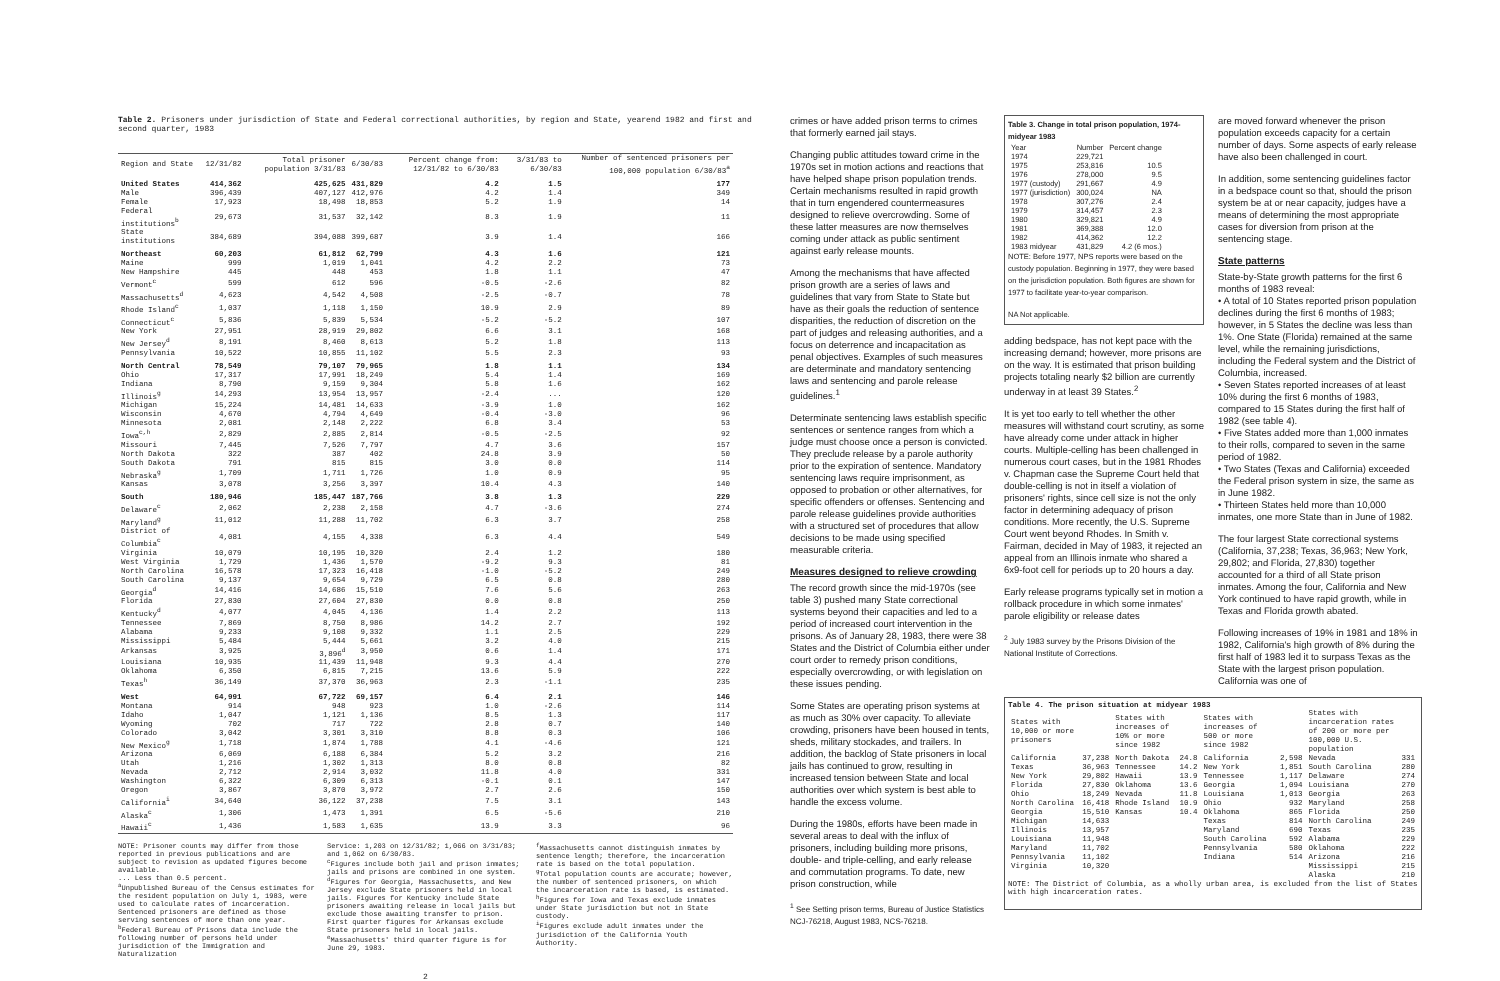Table 2. Prisoners under jurisdiction of State and Federal correctional authorities, by region and State, yearend 1982 and first and second quarter, 1983
| Region and State | 12/31/82 | Total prisoner population 3/31/83 | 6/30/83 | Percent change from: 12/31/82 to 6/30/83 | 3/31/83 to 6/30/83 | Number of sentenced prisoners per 100,000 population 6/30/83<sup>a</sup> |
| --- | --- | --- | --- | --- | --- | --- |
| United States | 414,362 | 425,625 | 431,829 | 4.2 | 1.5 | 177 |
| Male | 396,439 | 407,127 | 412,976 | 4.2 | 1.4 | 349 |
| Female | 17,923 | 18,498 | 18,853 | 5.2 | 1.9 | 14 |
| Federal institutions<sup>b</sup> | 29,673 | 31,537 | 32,142 | 8.3 | 1.9 | 11 |
| State institutions | 384,689 | 394,088 | 399,687 | 3.9 | 1.4 | 166 |
| Northeast | 60,203 | 61,812 | 62,799 | 4.3 | 1.6 | 121 |
| Maine | 999 | 1,019 | 1,041 | 4.2 | 2.2 | 73 |
| New Hampshire | 445 | 448 | 453 | 1.8 | 1.1 | 47 |
| Vermont<sup>c</sup> | 599 | 612 | 596 | -0.5 | -2.6 | 82 |
| Massachusetts<sup>d</sup> | 4,623 | 4,542 | 4,508 | -2.5 | -0.7 | 78 |
| Rhode Island<sup>c</sup> | 1,037 | 1,118 | 1,150 | 10.9 | 2.9 | 89 |
| Connecticut<sup>c</sup> | 5,836 | 5,839 | 5,534 | -5.2 | -5.2 | 107 |
| New York | 27,951 | 28,919 | 29,802 | 6.6 | 3.1 | 168 |
| New Jersey<sup>d</sup> | 8,191 | 8,460 | 8,613 | 5.2 | 1.8 | 113 |
| Pennsylvania | 10,522 | 10,855 | 11,102 | 5.5 | 2.3 | 93 |
| North Central | 78,549 | 79,107 | 79,965 | 1.8 | 1.1 | 134 |
| Ohio | 17,317 | 17,991 | 18,249 | 5.4 | 1.4 | 169 |
| Indiana | 8,790 | 9,159 | 9,304 | 5.8 | 1.6 | 162 |
| Illinois<sup>g</sup> | 14,293 | 13,954 | 13,957 | -2.4 | ... | 120 |
| Michigan | 15,224 | 14,481 | 14,633 | -3.9 | 1.0 | 162 |
| Wisconsin | 4,670 | 4,794 | 4,649 | -0.4 | -3.0 | 96 |
| Minnesota | 2,081 | 2,148 | 2,222 | 6.8 | 3.4 | 53 |
| Iowa<sup>c,h</sup> | 2,829 | 2,885 | 2,814 | -0.5 | -2.5 | 92 |
| Missouri | 7,445 | 7,526 | 7,797 | 4.7 | 3.6 | 157 |
| North Dakota | 322 | 387 | 402 | 24.8 | 3.9 | 50 |
| South Dakota | 791 | 815 | 815 | 3.0 | 0.0 | 114 |
| Nebraska<sup>g</sup> | 1,709 | 1,711 | 1,726 | 1.0 | 0.9 | 95 |
| Kansas | 3,078 | 3,256 | 3,397 | 10.4 | 4.3 | 140 |
| South | 180,946 | 185,447 | 187,766 | 3.8 | 1.3 | 229 |
| Delaware<sup>c</sup> | 2,062 | 2,238 | 2,158 | 4.7 | -3.6 | 274 |
| Maryland<sup>g</sup> | 11,012 | 11,288 | 11,702 | 6.3 | 3.7 | 258 |
| District of Columbia<sup>c</sup> | 4,081 | 4,155 | 4,338 | 6.3 | 4.4 | 549 |
| Virginia | 10,079 | 10,195 | 10,320 | 2.4 | 1.2 | 180 |
| West Virginia | 1,729 | 1,436 | 1,570 | -9.2 | 9.3 | 81 |
| North Carolina | 16,578 | 17,323 | 16,418 | -1.0 | -5.2 | 249 |
| South Carolina | 9,137 | 9,654 | 9,729 | 6.5 | 0.8 | 280 |
| Georgia<sup>d</sup> | 14,416 | 14,686 | 15,510 | 7.6 | 5.6 | 263 |
| Florida | 27,830 | 27,604 | 27,830 | 0.0 | 0.8 | 250 |
| Kentucky<sup>d</sup> | 4,077 | 4,045 | 4,136 | 1.4 | 2.2 | 113 |
| Tennessee | 7,869 | 8,750 | 8,986 | 14.2 | 2.7 | 192 |
| Alabama | 9,233 | 9,108 | 9,332 | 1.1 | 2.5 | 229 |
| Mississippi | 5,484 | 5,444 | 5,661 | 3.2 | 4.0 | 215 |
| Arkansas | 3,925 | 3,896<sup>d</sup> | 3,950 | 0.6 | 1.4 | 171 |
| Louisiana | 10,935 | 11,439 | 11,948 | 9.3 | 4.4 | 270 |
| Oklahoma | 6,350 | 6,815 | 7,215 | 13.6 | 5.9 | 222 |
| Texas<sup>h</sup> | 36,149 | 37,370 | 36,963 | 2.3 | -1.1 | 235 |
| West | 64,991 | 67,722 | 69,157 | 6.4 | 2.1 | 146 |
| Montana | 914 | 948 | 923 | 1.0 | -2.6 | 114 |
| Idaho | 1,047 | 1,121 | 1,136 | 8.5 | 1.3 | 117 |
| Wyoming | 702 | 717 | 722 | 2.8 | 0.7 | 140 |
| Colorado | 3,042 | 3,301 | 3,310 | 8.8 | 0.3 | 106 |
| New Mexico<sup>g</sup> | 1,718 | 1,874 | 1,788 | 4.1 | -4.6 | 121 |
| Arizona | 6,069 | 6,188 | 6,384 | 5.2 | 3.2 | 216 |
| Utah | 1,216 | 1,302 | 1,313 | 8.0 | 0.8 | 82 |
| Nevada | 2,712 | 2,914 | 3,032 | 11.8 | 4.0 | 331 |
| Washington | 6,322 | 6,309 | 6,313 | -0.1 | 0.1 | 147 |
| Oregon | 3,867 | 3,870 | 3,972 | 2.7 | 2.6 | 150 |
| California<sup>i</sup> | 34,640 | 36,122 | 37,238 | 7.5 | 3.1 | 143 |
| Alaska<sup>c</sup> | 1,306 | 1,473 | 1,391 | 6.5 | -5.6 | 210 |
| Hawaii<sup>c</sup> | 1,436 | 1,583 | 1,635 | 13.9 | 3.3 | 96 |
NOTE: Prisoner counts may differ from those reported in previous publications and are subject to revision as updated figures become available.
... Less than 0.5 percent.
<sup>a</sup> Unpublished Bureau of the Census estimates for the resident population on July 1, 1983, were used to calculate rates of incarceration. Sentenced prisoners are defined as those serving sentences of more than one year.
<sup>b</sup> Federal Bureau of Prisons data include the following number of persons held under jurisdiction of the Immigration and Naturalization
Service: 1,203 on 12/31/82; 1,066 on 3/31/83; and 1,062 on 6/30/83.
<sup>c</sup> Figures include both jail and prison inmates; jails and prisons are combined in one system.
<sup>d</sup> Figures for Georgia, Massachusetts, and New Jersey exclude State prisoners held in local jails. Figures for Kentucky include State prisoners awaiting release in local jails but exclude those awaiting transfer to prison. First quarter figures for Arkansas exclude State prisoners held in local jails.
<sup>e</sup> Massachusetts' third quarter figure is for June 29, 1983.
<sup>f</sup> Massachusetts cannot distinguish inmates by sentence length; therefore, the incarceration rate is based on the total population.
<sup>g</sup> Total population counts are accurate; however, the number of sentenced prisoners, on which the incarceration rate is based, is estimated.
<sup>h</sup> Figures for Iowa and Texas exclude inmates under State jurisdiction but not in State custody.
<sup>i</sup> Figures exclude adult inmates under the jurisdiction of the California Youth Authority.
2
crimes or have added prison terms to crimes that formerly earned jail stays.
Changing public attitudes toward crime in the 1970s set in motion actions and reactions that have helped shape prison population trends. Certain mechanisms resulted in rapid growth that in turn engendered countermeasures designed to relieve overcrowding. Some of these latter measures are now themselves coming under attack as public sentiment against early release mounts.
Among the mechanisms that have affected prison growth are a series of laws and guidelines that vary from State to State but have as their goals the reduction of sentence disparities, the reduction of discretion on the part of judges and releasing authorities, and a focus on deterrence and incapacitation as penal objectives. Examples of such measures are determinate and mandatory sentencing laws and sentencing and parole release guidelines.<sup>1</sup>
Determinate sentencing laws establish specific sentences or sentence ranges from which a judge must choose once a person is convicted. They preclude release by a parole authority prior to the expiration of sentence. Mandatory sentencing laws require imprisonment, as opposed to probation or other alternatives, for specific offenders or offenses. Sentencing and parole release guidelines provide authorities with a structured set of procedures that allow decisions to be made using specified measurable criteria.
Measures designed to relieve crowding
The record growth since the mid-1970s (see table 3) pushed many State correctional systems beyond their capacities and led to a period of increased court intervention in the prisons. As of January 28, 1983, there were 38 States and the District of Columbia either under court order to remedy prison conditions, especially overcrowding, or with legislation on these issues pending.
Some States are operating prison systems at as much as 30% over capacity. To alleviate crowding, prisoners have been housed in tents, sheds, military stockades, and trailers. In addition, the backlog of State prisoners in local jails has continued to grow, resulting in increased tension between State and local authorities over which system is best able to handle the excess volume.
During the 1980s, efforts have been made in several areas to deal with the influx of prisoners, including building more prisons, double- and triple-celling, and early release and commutation programs. To date, new prison construction, while
<sup>1</sup> See Setting prison terms, Bureau of Justice Statistics NCJ-76218, August 1983, NCS-76218.
Table 3. Change in total prison population, 1974-midyear 1983
| Year | Number | Percent change |
| --- | --- | --- |
| 1974 | 229,721 | |
| 1975 | 253,816 | 10.5 |
| 1976 | 278,000 | 9.5 |
| 1977 (custody) | 291,667 | 4.9 |
| 1977 (jurisdiction) | 300,024 | NA |
| 1978 | 307,276 | 2.4 |
| 1979 | 314,457 | 2.3 |
| 1980 | 329,821 | 4.9 |
| 1981 | 369,388 | 12.0 |
| 1982 | 414,362 | 12.2 |
| 1983 midyear | 431,829 | 4.2 (6 mos.) |
NOTE: Before 1977, NPS reports were based on the custody population. Beginning in 1977, they were based on the jurisdiction population. Both figures are shown for 1977 to facilitate year-to-year comparison.
NA Not applicable.
adding bedspace, has not kept pace with the increasing demand; however, more prisons are on the way. It is estimated that prison building projects totaling nearly $2 billion are currently underway in at least 39 States.<sup>2</sup>
It is yet too early to tell whether the other measures will withstand court scrutiny, as some have already come under attack in higher courts. Multiple-celling has been challenged in numerous court cases, but in the 1981 Rhodes v. Chapman case the Supreme Court held that double-celling is not in itself a violation of prisoners' rights, since cell size is not the only factor in determining adequacy of prison conditions. More recently, the U.S. Supreme Court went beyond Rhodes. In Smith v. Fairman, decided in May of 1983, it rejected an appeal from an Illinois inmate who shared a 6x9-foot cell for periods up to 20 hours a day.
Early release programs typically set in motion a rollback procedure in which some inmates' parole eligibility or release dates
<sup>2</sup> July 1983 survey by the Prisons Division of the National Institute of Corrections.
are moved forward whenever the prison population exceeds capacity for a certain number of days. Some aspects of early release have also been challenged in court.
In addition, some sentencing guidelines factor in a bedspace count so that, should the prison system be at or near capacity, judges have a means of determining the most appropriate cases for diversion from prison at the sentencing stage.
State patterns
State-by-State growth patterns for the first 6 months of 1983 reveal:
• A total of 10 States reported prison population declines during the first 6 months of 1983; however, in 5 States the decline was less than 1%. One State (Florida) remained at the same level, while the remaining jurisdictions, including the Federal system and the District of Columbia, increased.
• Seven States reported increases of at least 10% during the first 6 months of 1983, compared to 15 States during the first half of 1982 (see table 4).
• Five States added more than 1,000 inmates to their rolls, compared to seven in the same period of 1982.
• Two States (Texas and California) exceeded the Federal prison system in size, the same as in June 1982.
• Thirteen States held more than 10,000 inmates, one more State than in June of 1982.
The four largest State correctional systems (California, 37,238; Texas, 36,963; New York, 29,802; and Florida, 27,830) together accounted for a third of all State prison inmates. Among the four, California and New York continued to have rapid growth, while in Texas and Florida growth abated.
Following increases of 19% in 1981 and 18% in 1982, California's high growth of 8% during the first half of 1983 led it to surpass Texas as the State with the largest prison population. California was one of
Table 4. The prison situation at midyear 1983
| States with 10,000 or more prisoners | | States with increases of 10% or more since 1982 | | States with increases of 500 or more since 1982 | | States with incarceration rates of 200 or more per 100,000 U.S. population | |
| --- | --- | --- | --- | --- | --- | --- | --- |
| California | 37,238 | North Dakota | 24.8 | California | 2,598 | Nevada | 331 |
| Texas | 36,963 | Tennessee | 14.2 | New York | 1,851 | South Carolina | 280 |
| New York | 29,802 | Hawaii | 13.9 | Tennessee | 1,117 | Delaware | 274 |
| Florida | 27,830 | Oklahoma | 13.6 | Georgia | 1,094 | Louisiana | 270 |
| Ohio | 18,249 | Nevada | 11.8 | Louisiana | 1,013 | Georgia | 263 |
| North Carolina | 16,418 | Rhode Island | 10.9 | Ohio | 932 | Maryland | 258 |
| Georgia | 15,510 | Kansas | 10.4 | Oklahoma | 865 | Florida | 250 |
| Michigan | 14,633 | | | Texas | 814 | North Carolina | 249 |
| Illinois | 13,957 | | | Maryland | 690 | Texas | 235 |
| Louisiana | 11,948 | | | South Carolina | 592 | Alabama | 229 |
| Maryland | 11,702 | | | Pennsylvania | 580 | Oklahoma | 222 |
| Pennsylvania | 11,102 | | | Indiana | 514 | Arizona | 216 |
| Virginia | 10,320 | | | | | Mississippi | 215 |
| | | | | | | Alaska | 210 |
NOTE: The District of Columbia, as a wholly urban area, is excluded from the list of States with high incarceration rates.